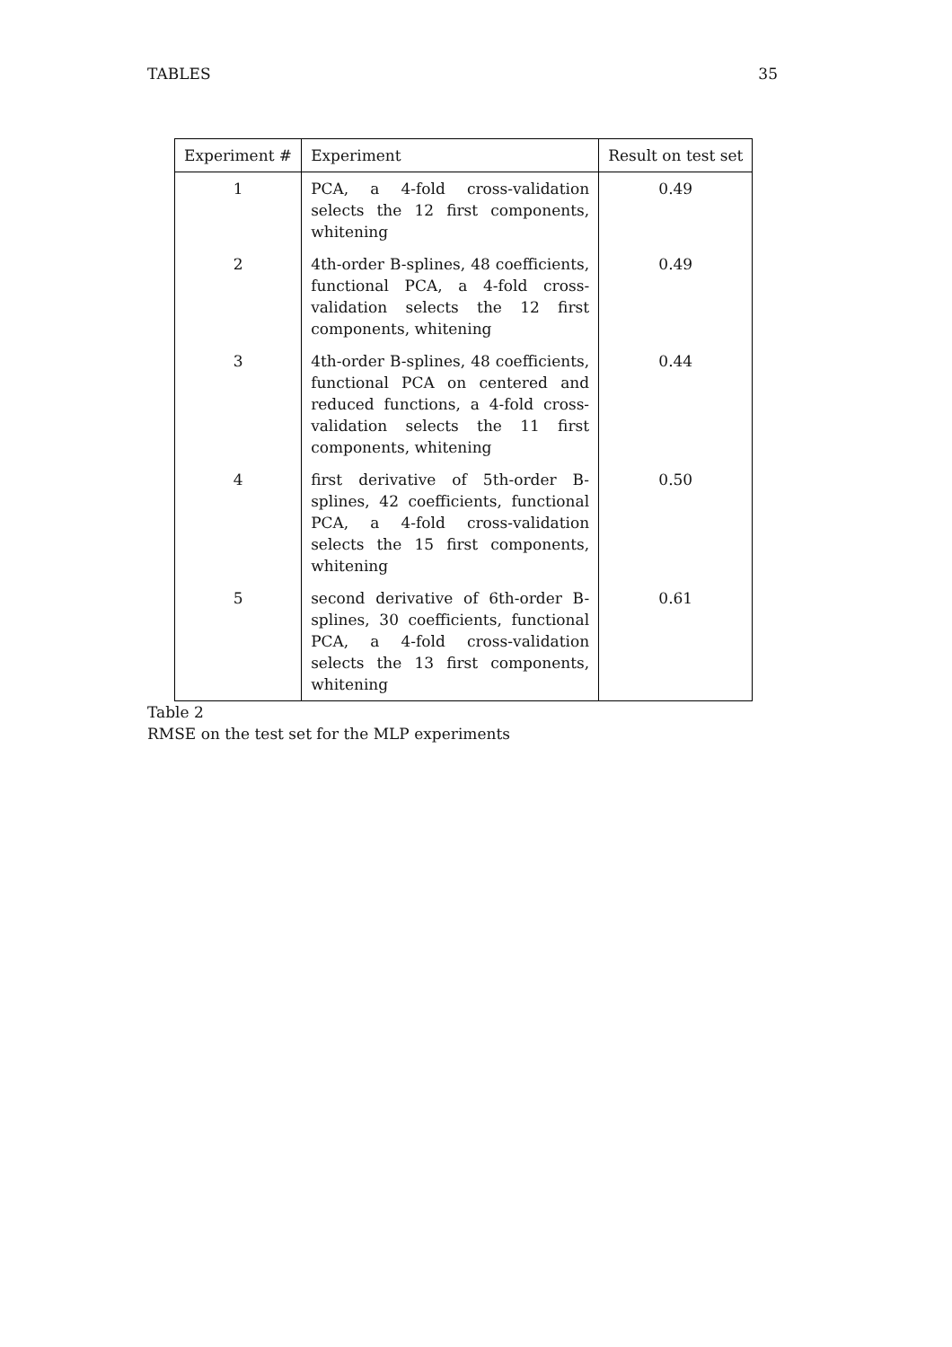TABLES 35
| Experiment # | Experiment | Result on test set |
| --- | --- | --- |
| 1 | PCA, a 4-fold cross-validation selects the 12 first components, whitening | 0.49 |
| 2 | 4th-order B-splines, 48 coefficients, functional PCA, a 4-fold cross-validation selects the 12 first components, whitening | 0.49 |
| 3 | 4th-order B-splines, 48 coefficients, functional PCA on centered and reduced functions, a 4-fold cross-validation selects the 11 first components, whitening | 0.44 |
| 4 | first derivative of 5th-order B-splines, 42 coefficients, functional PCA, a 4-fold cross-validation selects the 15 first components, whitening | 0.50 |
| 5 | second derivative of 6th-order B-splines, 30 coefficients, functional PCA, a 4-fold cross-validation selects the 13 first components, whitening | 0.61 |
Table 2
RMSE on the test set for the MLP experiments